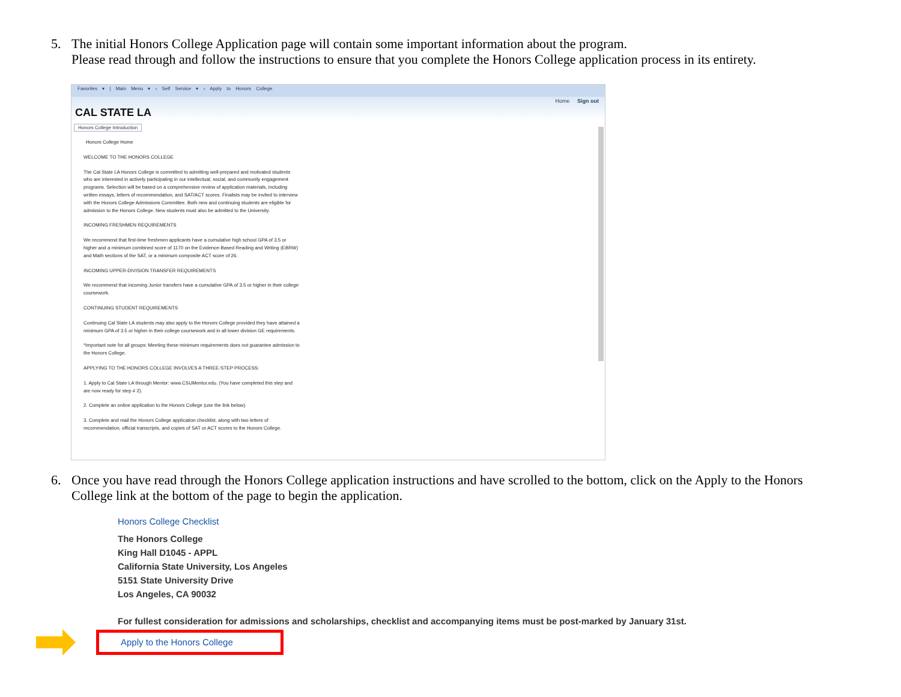5. The initial Honors College Application page will contain some important information about the program.
Please read through and follow the instructions to ensure that you complete the Honors College application process in its entirety.
Favorites ▾ | Main Menu ▾ › Self Service ▾ › Apply to Honors College
Home Sign out
CAL STATE LA
Honors College Introduction
Honors College Home
WELCOME TO THE HONORS COLLEGE
The Cal State LA Honors College is committed to admitting well-prepared and motivated students who are interested in actively participating in our intellectual, social, and community engagement programs. Selection will be based on a comprehensive review of application materials, including written essays, letters of recommendation, and SAT/ACT scores. Finalists may be invited to interview with the Honors College Admissions Committee. Both new and continuing students are eligible for admission to the Honors College. New students must also be admitted to the University.
INCOMING FRESHMEN REQUIREMENTS
We recommend that first-time freshmen applicants have a cumulative high school GPA of 3.5 or higher and a minimum combined score of 1170 on the Evidence-Based Reading and Writing (EBRW) and Math sections of the SAT, or a minimum composite ACT score of 26.
INCOMING UPPER-DIVISION TRANSFER REQUIREMENTS
We recommend that incoming Junior transfers have a cumulative GPA of 3.5 or higher in their college coursework.
CONTINUING STUDENT REQUIREMENTS
Continuing Cal State LA students may also apply to the Honors College provided they have attained a minimum GPA of 3.5 or higher in their college coursework and in all lower division GE requirements.
*Important note for all groups: Meeting these minimum requirements does not guarantee admission to the Honors College.
APPLYING TO THE HONORS COLLEGE INVOLVES A THREE-STEP PROCESS:
1. Apply to Cal State LA through Mentor: www.CSUMentor.edu. (You have completed this step and are now ready for step # 2).
2. Complete an online application to the Honors College (use the link below).
3. Complete and mail the Honors College application checklist, along with two letters of recommendation, official transcripts, and copies of SAT or ACT scores to the Honors College.
6. Once you have read through the Honors College application instructions and have scrolled to the bottom, click on the Apply to the Honors College link at the bottom of the page to begin the application.
Honors College Checklist
The Honors College
King Hall D1045 - APPL
California State University, Los Angeles
5151 State University Drive
Los Angeles, CA 90032
For fullest consideration for admissions and scholarships, checklist and accompanying items must be post-marked by January 31st.
Apply to the Honors College